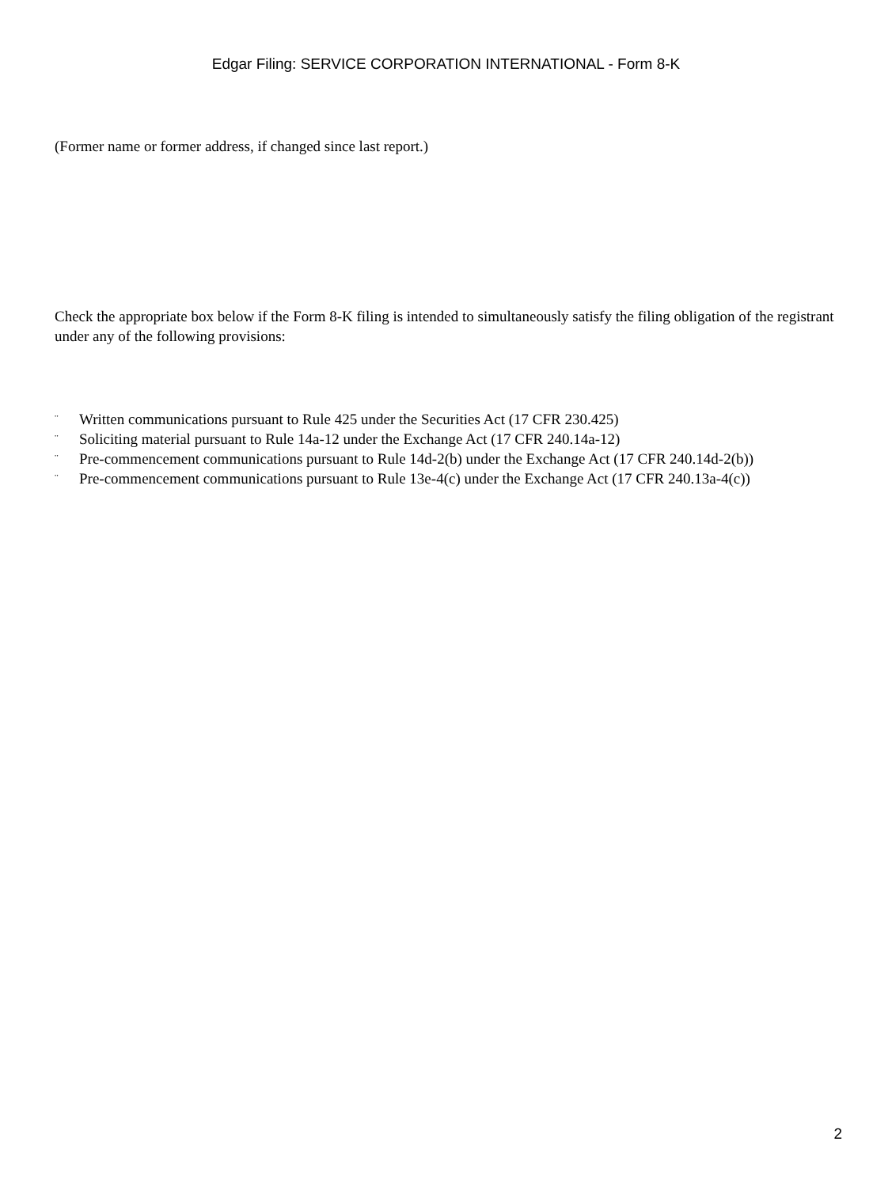Edgar Filing: SERVICE CORPORATION INTERNATIONAL - Form 8-K
(Former name or former address, if changed since last report.)
Check the appropriate box below if the Form 8-K filing is intended to simultaneously satisfy the filing obligation of the registrant under any of the following provisions:
¨ Written communications pursuant to Rule 425 under the Securities Act (17 CFR 230.425)
¨ Soliciting material pursuant to Rule 14a-12 under the Exchange Act (17 CFR 240.14a-12)
¨ Pre-commencement communications pursuant to Rule 14d-2(b) under the Exchange Act (17 CFR 240.14d-2(b))
¨ Pre-commencement communications pursuant to Rule 13e-4(c) under the Exchange Act (17 CFR 240.13a-4(c))
2